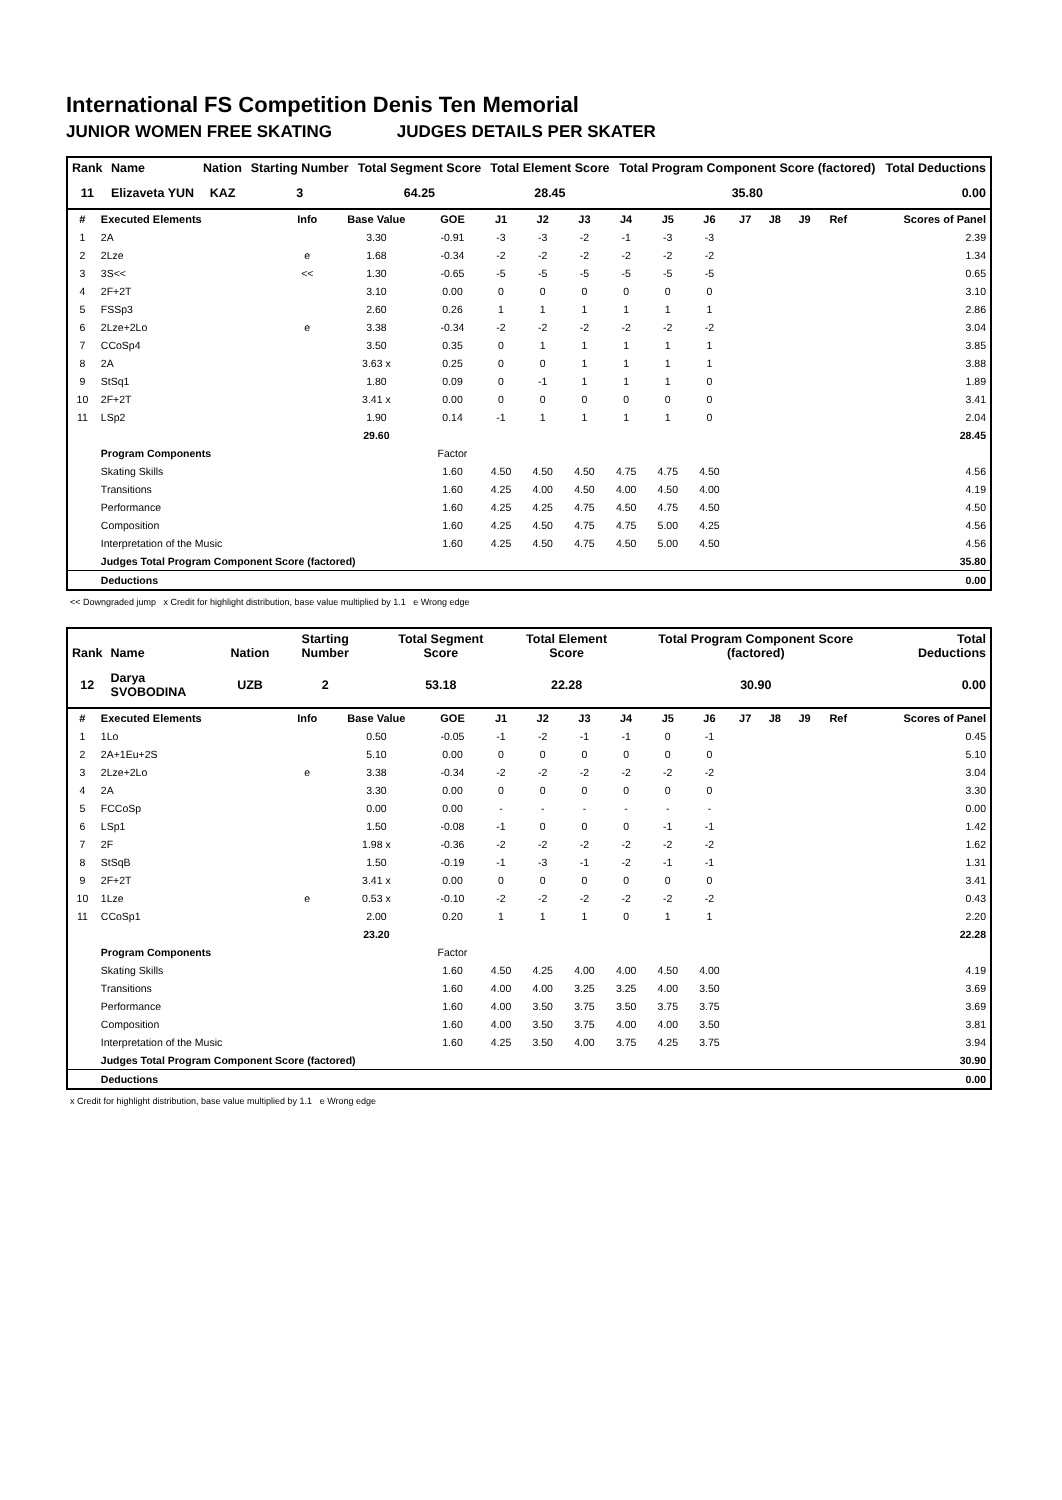International FS Competition Denis Ten Memorial
JUNIOR WOMEN FREE SKATING JUDGES DETAILS PER SKATER
| Rank | Name | Nation | Starting Number | Total Segment Score | Total Element Score | Total Program Component Score (factored) | Total Deductions |
| --- | --- | --- | --- | --- | --- | --- | --- |
| 11 | Elizaveta YUN | KAZ | 3 | 64.25 | 28.45 | 35.80 | 0.00 |
| # | Executed Elements | Info | Base Value | GOE | J1 | J2 | J3 | J4 | J5 | J6 | J7 | J8 | J9 | Ref | Scores of Panel |
| --- | --- | --- | --- | --- | --- | --- | --- | --- | --- | --- | --- | --- | --- | --- | --- |
| 1 | 2A | | 3.30 | -0.91 | -3 | -3 | -2 | -1 | -3 | -3 | | | | | 2.39 |
| 2 | 2Lze | e | 1.68 | -0.34 | -2 | -2 | -2 | -2 | -2 | -2 | | | | | 1.34 |
| 3 | 3S<< | << | 1.30 | -0.65 | -5 | -5 | -5 | -5 | -5 | -5 | | | | | 0.65 |
| 4 | 2F+2T | | 3.10 | 0.00 | 0 | 0 | 0 | 0 | 0 | 0 | | | | | 3.10 |
| 5 | FSSp3 | | 2.60 | 0.26 | 1 | 1 | 1 | 1 | 1 | 1 | | | | | 2.86 |
| 6 | 2Lze+2Lo | e | 3.38 | -0.34 | -2 | -2 | -2 | -2 | -2 | -2 | | | | | 3.04 |
| 7 | CCoSp4 | | 3.50 | 0.35 | 0 | 1 | 1 | 1 | 1 | 1 | | | | | 3.85 |
| 8 | 2A | | 3.63 x | 0.25 | 0 | 0 | 1 | 1 | 1 | 1 | | | | | 3.88 |
| 9 | StSq1 | | 1.80 | 0.09 | 0 | -1 | 1 | 1 | 1 | 0 | | | | | 1.89 |
| 10 | 2F+2T | | 3.41 x | 0.00 | 0 | 0 | 0 | 0 | 0 | 0 | | | | | 3.41 |
| 11 | LSp2 | | 1.90 | 0.14 | -1 | 1 | 1 | 1 | 1 | 0 | | | | | 2.04 |
| | | | 29.60 | | | | | | | | | | | | 28.45 |
| | Program Components | | | Factor | | | | | | | | | | | |
| | Skating Skills | | | 1.60 | 4.50 | 4.50 | 4.50 | 4.75 | 4.75 | 4.50 | | | | | 4.56 |
| | Transitions | | | 1.60 | 4.25 | 4.00 | 4.50 | 4.00 | 4.50 | 4.00 | | | | | 4.19 |
| | Performance | | | 1.60 | 4.25 | 4.25 | 4.75 | 4.50 | 4.75 | 4.50 | | | | | 4.50 |
| | Composition | | | 1.60 | 4.25 | 4.50 | 4.75 | 4.75 | 5.00 | 4.25 | | | | | 4.56 |
| | Interpretation of the Music | | | 1.60 | 4.25 | 4.50 | 4.75 | 4.50 | 5.00 | 4.50 | | | | | 4.56 |
| | Judges Total Program Component Score (factored) | | | | | | | | | | | | | | 35.80 |
| | Deductions | | | | | | | | | | | | | | 0.00 |
<< Downgraded jump x Credit for highlight distribution, base value multiplied by 1.1 e Wrong edge
| Rank | Name | Nation | Starting Number | Total Segment Score | Total Element Score | Total Program Component Score (factored) | Total Deductions |
| --- | --- | --- | --- | --- | --- | --- | --- |
| 12 | Darya SVOBODINA | UZB | 2 | 53.18 | 22.28 | 30.90 | 0.00 |
| # | Executed Elements | Info | Base Value | GOE | J1 | J2 | J3 | J4 | J5 | J6 | J7 | J8 | J9 | Ref | Scores of Panel |
| --- | --- | --- | --- | --- | --- | --- | --- | --- | --- | --- | --- | --- | --- | --- | --- |
| 1 | 1Lo | | 0.50 | -0.05 | -1 | -2 | -1 | -1 | 0 | -1 | | | | | 0.45 |
| 2 | 2A+1Eu+2S | | 5.10 | 0.00 | 0 | 0 | 0 | 0 | 0 | 0 | | | | | 5.10 |
| 3 | 2Lze+2Lo | e | 3.38 | -0.34 | -2 | -2 | -2 | -2 | -2 | -2 | | | | | 3.04 |
| 4 | 2A | | 3.30 | 0.00 | 0 | 0 | 0 | 0 | 0 | 0 | | | | | 3.30 |
| 5 | FCCoSp | | 0.00 | 0.00 | - | - | - | - | - | - | | | | | 0.00 |
| 6 | LSp1 | | 1.50 | -0.08 | -1 | 0 | 0 | 0 | -1 | -1 | | | | | 1.42 |
| 7 | 2F | | 1.98 x | -0.36 | -2 | -2 | -2 | -2 | -2 | -2 | | | | | 1.62 |
| 8 | StSqB | | 1.50 | -0.19 | -1 | -3 | -1 | -2 | -1 | -1 | | | | | 1.31 |
| 9 | 2F+2T | | 3.41 x | 0.00 | 0 | 0 | 0 | 0 | 0 | 0 | | | | | 3.41 |
| 10 | 1Lze | e | 0.53 x | -0.10 | -2 | -2 | -2 | -2 | -2 | -2 | | | | | 0.43 |
| 11 | CCoSp1 | | 2.00 | 0.20 | 1 | 1 | 1 | 0 | 1 | 1 | | | | | 2.20 |
| | | | 23.20 | | | | | | | | | | | | 22.28 |
| | Program Components | | | Factor | | | | | | | | | | | |
| | Skating Skills | | | 1.60 | 4.50 | 4.25 | 4.00 | 4.00 | 4.50 | 4.00 | | | | | 4.19 |
| | Transitions | | | 1.60 | 4.00 | 4.00 | 3.25 | 3.25 | 4.00 | 3.50 | | | | | 3.69 |
| | Performance | | | 1.60 | 4.00 | 3.50 | 3.75 | 3.50 | 3.75 | 3.75 | | | | | 3.69 |
| | Composition | | | 1.60 | 4.00 | 3.50 | 3.75 | 4.00 | 4.00 | 3.50 | | | | | 3.81 |
| | Interpretation of the Music | | | 1.60 | 4.25 | 3.50 | 4.00 | 3.75 | 4.25 | 3.75 | | | | | 3.94 |
| | Judges Total Program Component Score (factored) | | | | | | | | | | | | | | 30.90 |
| | Deductions | | | | | | | | | | | | | | 0.00 |
x Credit for highlight distribution, base value multiplied by 1.1 e Wrong edge